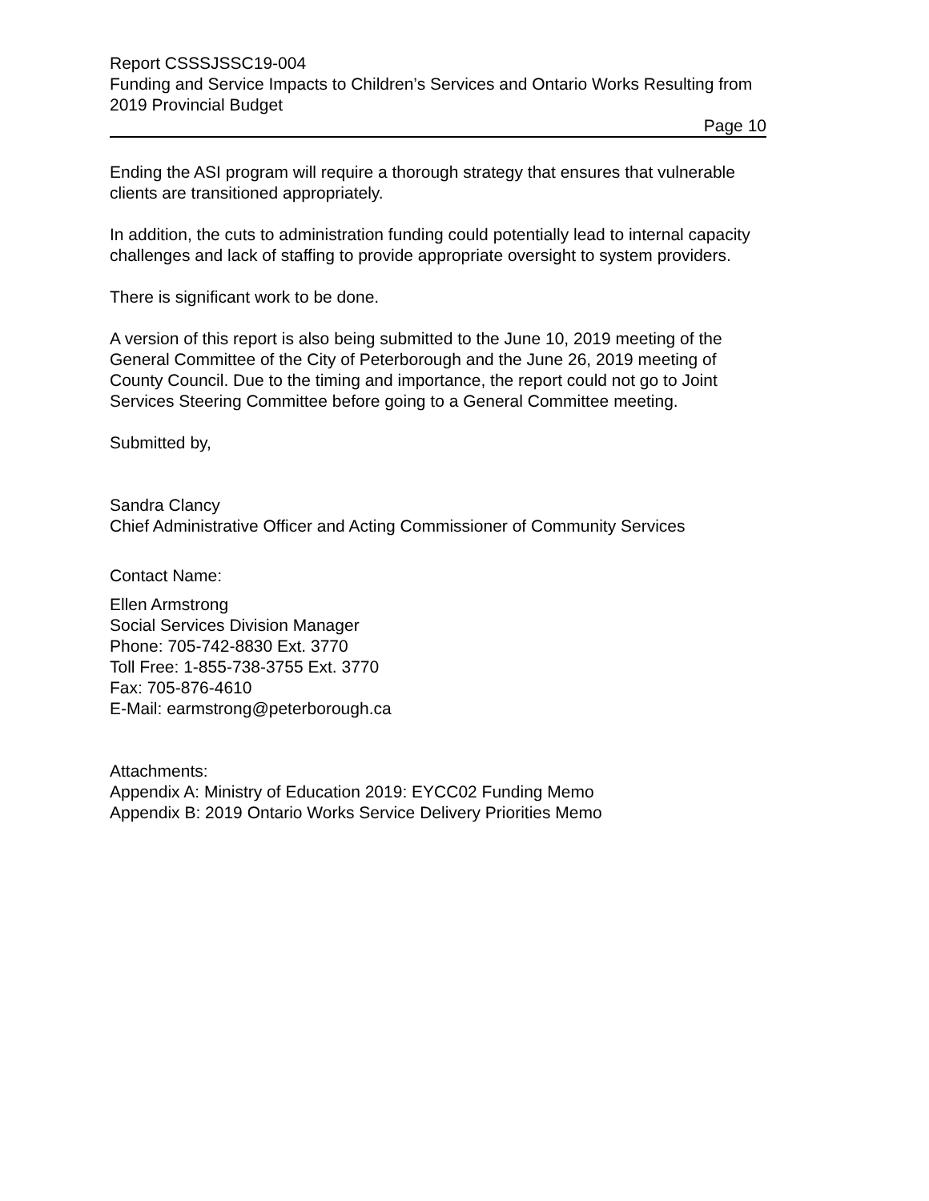Report CSSSJSSC19-004
Funding and Service Impacts to Children’s Services and Ontario Works Resulting from 2019 Provincial Budget
Page 10
Ending the ASI program will require a thorough strategy that ensures that vulnerable clients are transitioned appropriately.
In addition, the cuts to administration funding could potentially lead to internal capacity challenges and lack of staffing to provide appropriate oversight to system providers.
There is significant work to be done.
A version of this report is also being submitted to the June 10, 2019 meeting of the General Committee of the City of Peterborough and the June 26, 2019 meeting of County Council. Due to the timing and importance, the report could not go to Joint Services Steering Committee before going to a General Committee meeting.
Submitted by,
Sandra Clancy
Chief Administrative Officer and Acting Commissioner of Community Services
Contact Name:
Ellen Armstrong
Social Services Division Manager
Phone: 705-742-8830 Ext. 3770
Toll Free: 1-855-738-3755 Ext. 3770
Fax: 705-876-4610
E-Mail: earmstrong@peterborough.ca
Attachments:
Appendix A: Ministry of Education 2019: EYCC02 Funding Memo
Appendix B: 2019 Ontario Works Service Delivery Priorities Memo